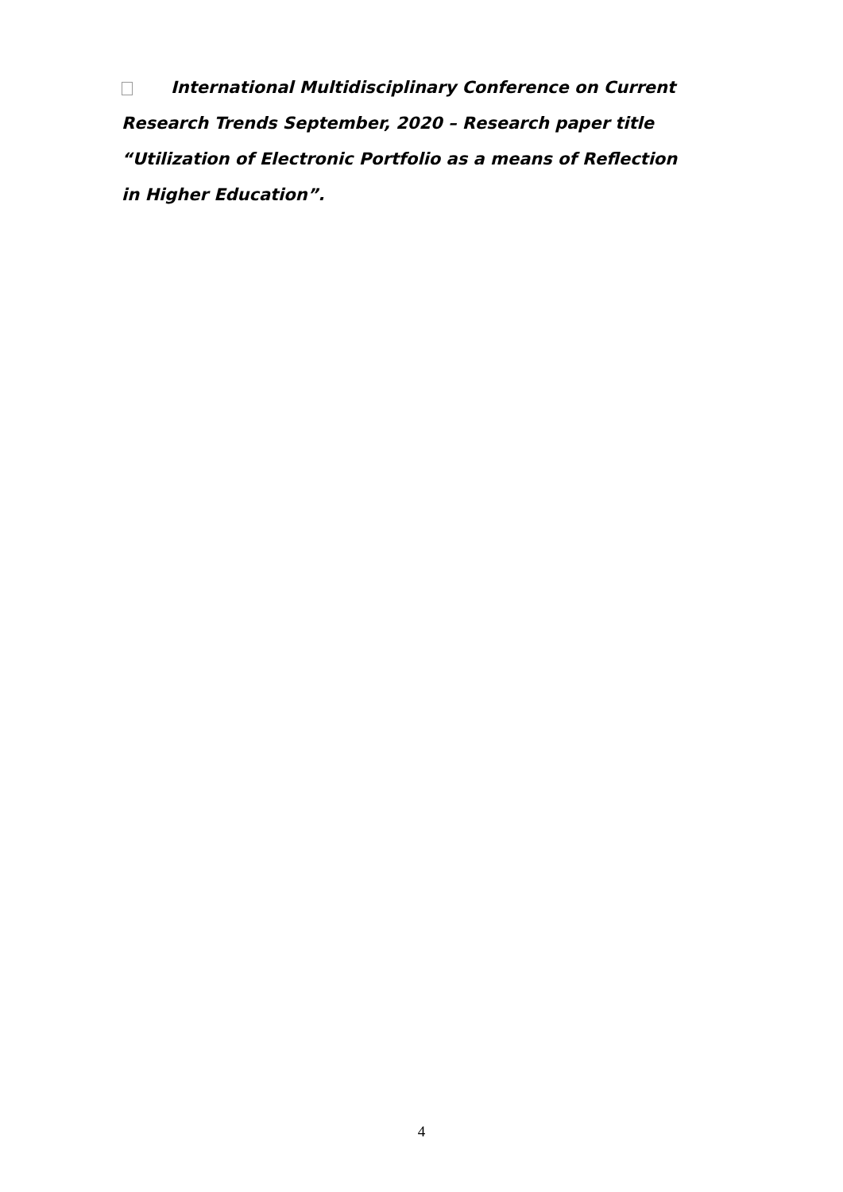International Multidisciplinary Conference on Current Research Trends September, 2020 – Research paper title “Utilization of Electronic Portfolio as a means of Reflection in Higher Education”.
4